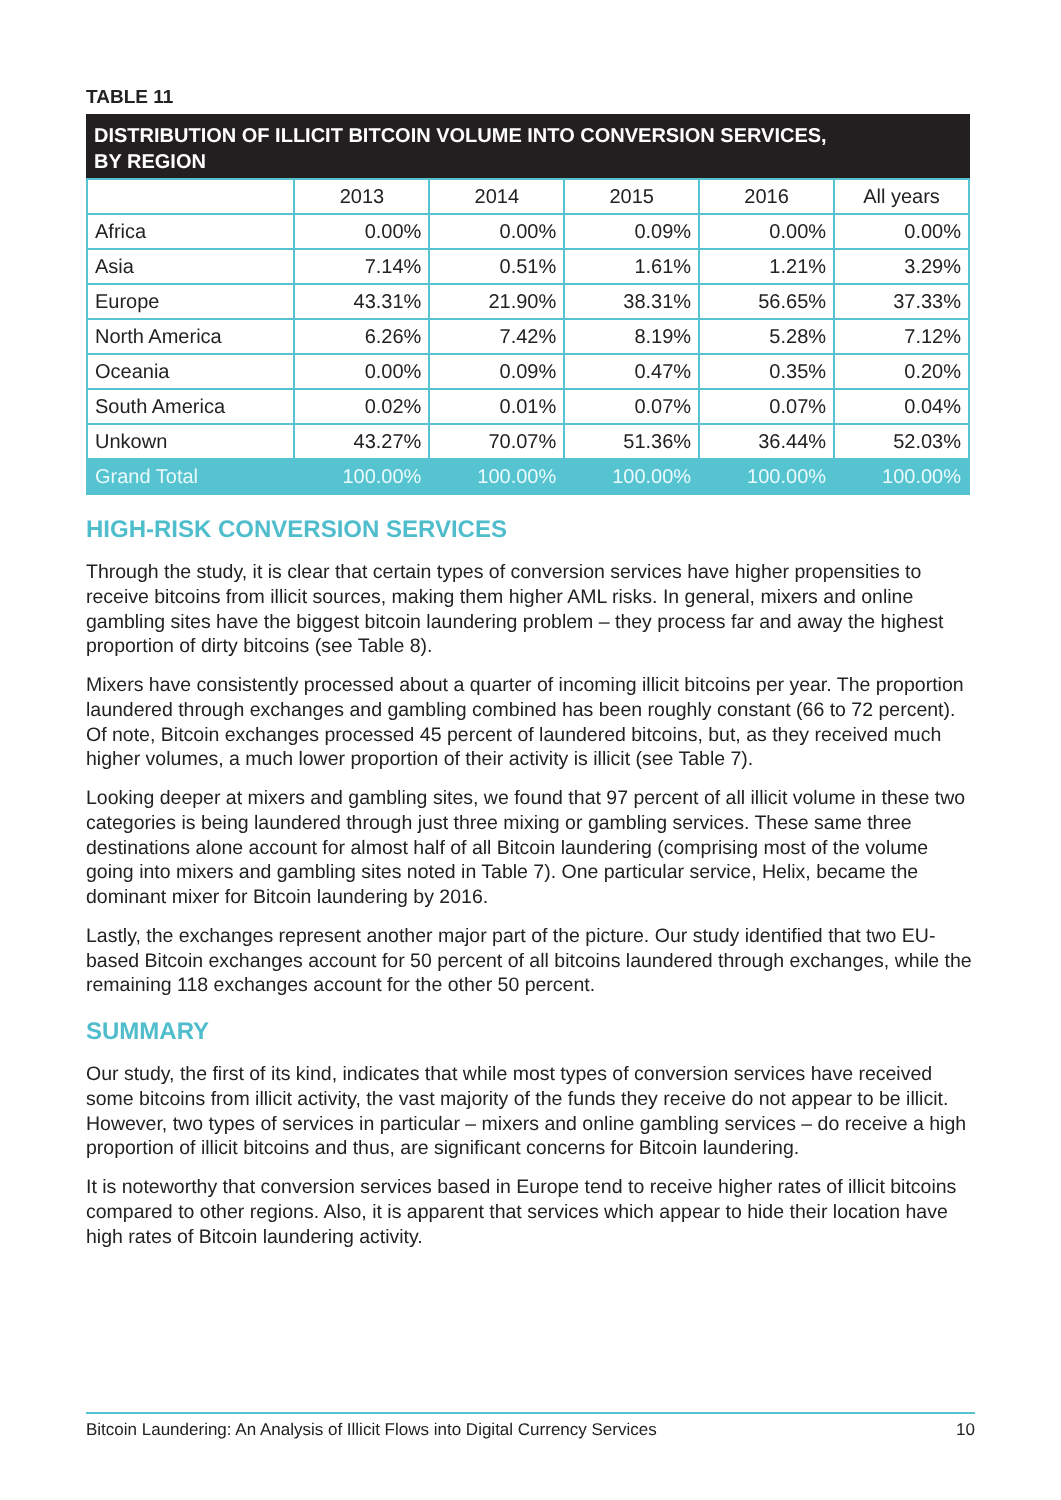TABLE 11
DISTRIBUTION OF ILLICIT BITCOIN VOLUME INTO CONVERSION SERVICES, BY REGION
| | 2013 | 2014 | 2015 | 2016 | All years |
| --- | --- | --- | --- | --- | --- |
| Africa | 0.00% | 0.00% | 0.09% | 0.00% | 0.00% |
| Asia | 7.14% | 0.51% | 1.61% | 1.21% | 3.29% |
| Europe | 43.31% | 21.90% | 38.31% | 56.65% | 37.33% |
| North America | 6.26% | 7.42% | 8.19% | 5.28% | 7.12% |
| Oceania | 0.00% | 0.09% | 0.47% | 0.35% | 0.20% |
| South America | 0.02% | 0.01% | 0.07% | 0.07% | 0.04% |
| Unkown | 43.27% | 70.07% | 51.36% | 36.44% | 52.03% |
| Grand Total | 100.00% | 100.00% | 100.00% | 100.00% | 100.00% |
HIGH-RISK CONVERSION SERVICES
Through the study, it is clear that certain types of conversion services have higher propensities to receive bitcoins from illicit sources, making them higher AML risks. In general, mixers and online gambling sites have the biggest bitcoin laundering problem – they process far and away the highest proportion of dirty bitcoins (see Table 8).
Mixers have consistently processed about a quarter of incoming illicit bitcoins per year. The proportion laundered through exchanges and gambling combined has been roughly constant (66 to 72 percent). Of note, Bitcoin exchanges processed 45 percent of laundered bitcoins, but, as they received much higher volumes, a much lower proportion of their activity is illicit (see Table 7).
Looking deeper at mixers and gambling sites, we found that 97 percent of all illicit volume in these two categories is being laundered through just three mixing or gambling services. These same three destinations alone account for almost half of all Bitcoin laundering (comprising most of the volume going into mixers and gambling sites noted in Table 7). One particular service, Helix, became the dominant mixer for Bitcoin laundering by 2016.
Lastly, the exchanges represent another major part of the picture. Our study identified that two EU-based Bitcoin exchanges account for 50 percent of all bitcoins laundered through exchanges, while the remaining 118 exchanges account for the other 50 percent.
SUMMARY
Our study, the first of its kind, indicates that while most types of conversion services have received some bitcoins from illicit activity, the vast majority of the funds they receive do not appear to be illicit. However, two types of services in particular – mixers and online gambling services – do receive a high proportion of illicit bitcoins and thus, are significant concerns for Bitcoin laundering.
It is noteworthy that conversion services based in Europe tend to receive higher rates of illicit bitcoins compared to other regions. Also, it is apparent that services which appear to hide their location have high rates of Bitcoin laundering activity.
Bitcoin Laundering: An Analysis of Illicit Flows into Digital Currency Services 10